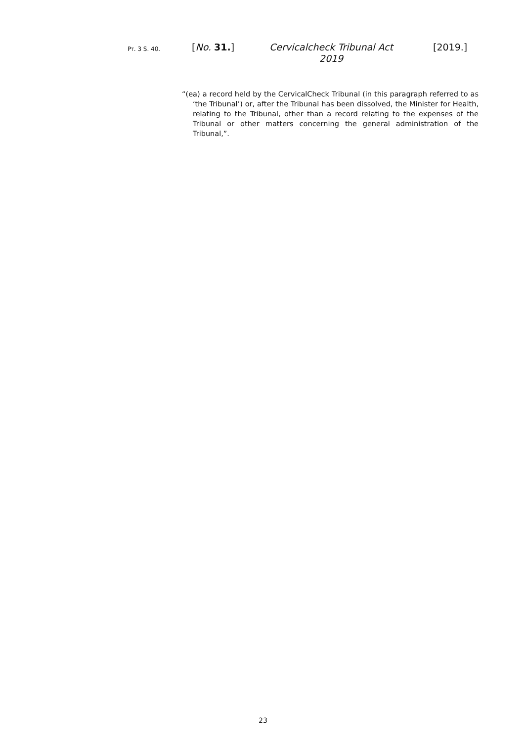PT. 3 S. 40. [No. 31.]
Cervicalcheck Tribunal Act 2019
[2019.]
“(ea) a record held by the CervicalCheck Tribunal (in this paragraph referred to as ‘the Tribunal’) or, after the Tribunal has been dissolved, the Minister for Health, relating to the Tribunal, other than a record relating to the expenses of the Tribunal or other matters concerning the general administration of the Tribunal,”.
23